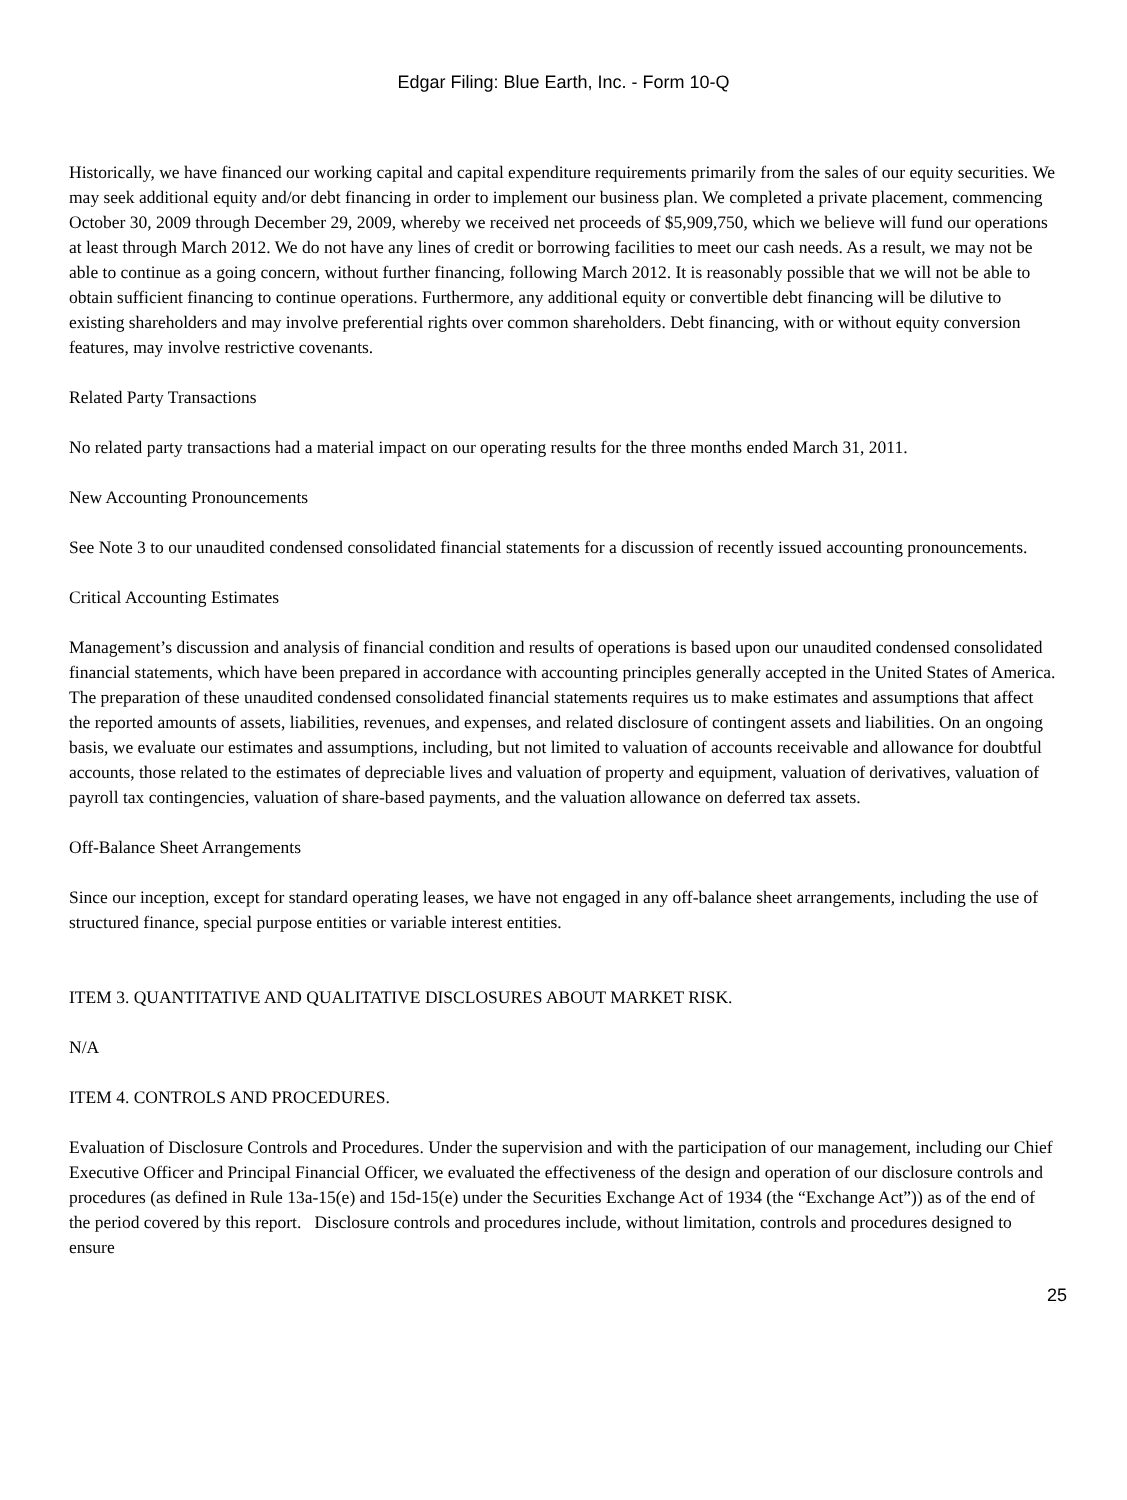Edgar Filing: Blue Earth, Inc. - Form 10-Q
Historically, we have financed our working capital and capital expenditure requirements primarily from the sales of our equity securities. We may seek additional equity and/or debt financing in order to implement our business plan. We completed a private placement, commencing October 30, 2009 through December 29, 2009, whereby we received net proceeds of $5,909,750, which we believe will fund our operations at least through March 2012. We do not have any lines of credit or borrowing facilities to meet our cash needs. As a result, we may not be able to continue as a going concern, without further financing, following March 2012. It is reasonably possible that we will not be able to obtain sufficient financing to continue operations. Furthermore, any additional equity or convertible debt financing will be dilutive to existing shareholders and may involve preferential rights over common shareholders. Debt financing, with or without equity conversion features, may involve restrictive covenants.
Related Party Transactions
No related party transactions had a material impact on our operating results for the three months ended March 31, 2011.
New Accounting Pronouncements
See Note 3 to our unaudited condensed consolidated financial statements for a discussion of recently issued accounting pronouncements.
Critical Accounting Estimates
Management’s discussion and analysis of financial condition and results of operations is based upon our unaudited condensed consolidated financial statements, which have been prepared in accordance with accounting principles generally accepted in the United States of America. The preparation of these unaudited condensed consolidated financial statements requires us to make estimates and assumptions that affect the reported amounts of assets, liabilities, revenues, and expenses, and related disclosure of contingent assets and liabilities. On an ongoing basis, we evaluate our estimates and assumptions, including, but not limited to valuation of accounts receivable and allowance for doubtful accounts, those related to the estimates of depreciable lives and valuation of property and equipment, valuation of derivatives, valuation of payroll tax contingencies, valuation of share-based payments, and the valuation allowance on deferred tax assets.
Off-Balance Sheet Arrangements
Since our inception, except for standard operating leases, we have not engaged in any off-balance sheet arrangements, including the use of structured finance, special purpose entities or variable interest entities.
ITEM 3. QUANTITATIVE AND QUALITATIVE DISCLOSURES ABOUT MARKET RISK.
N/A
ITEM 4. CONTROLS AND PROCEDURES.
Evaluation of Disclosure Controls and Procedures. Under the supervision and with the participation of our management, including our Chief Executive Officer and Principal Financial Officer, we evaluated the effectiveness of the design and operation of our disclosure controls and procedures (as defined in Rule 13a-15(e) and 15d-15(e) under the Securities Exchange Act of 1934 (the “Exchange Act”)) as of the end of the period covered by this report. Disclosure controls and procedures include, without limitation, controls and procedures designed to ensure
25